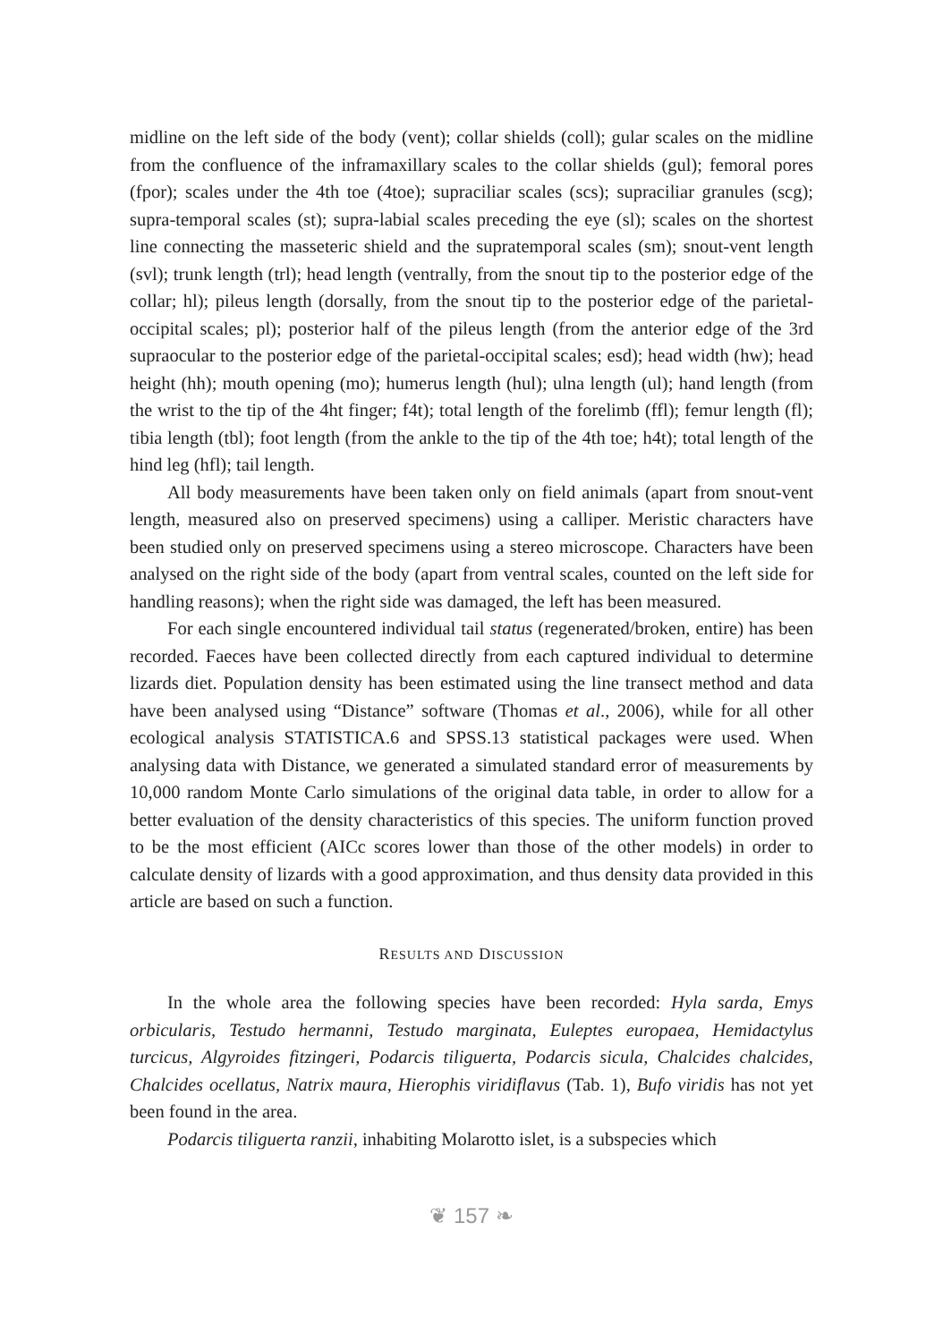midline on the left side of the body (vent); collar shields (coll); gular scales on the midline from the confluence of the inframaxillary scales to the collar shields (gul); femoral pores (fpor); scales under the 4th toe (4toe); supraciliar scales (scs); supraciliar granules (scg); supra-temporal scales (st); supra-labial scales preceding the eye (sl); scales on the shortest line connecting the masseteric shield and the supratemporal scales (sm); snout-vent length (svl); trunk length (trl); head length (ventrally, from the snout tip to the posterior edge of the collar; hl); pileus length (dorsally, from the snout tip to the posterior edge of the parietal-occipital scales; pl); posterior half of the pileus length (from the anterior edge of the 3rd supraocular to the posterior edge of the parietal-occipital scales; esd); head width (hw); head height (hh); mouth opening (mo); humerus length (hul); ulna length (ul); hand length (from the wrist to the tip of the 4ht finger; f4t); total length of the forelimb (ffl); femur length (fl); tibia length (tbl); foot length (from the ankle to the tip of the 4th toe; h4t); total length of the hind leg (hfl); tail length.
All body measurements have been taken only on field animals (apart from snout-vent length, measured also on preserved specimens) using a calliper. Meristic characters have been studied only on preserved specimens using a stereo microscope. Characters have been analysed on the right side of the body (apart from ventral scales, counted on the left side for handling reasons); when the right side was damaged, the left has been measured.
For each single encountered individual tail status (regenerated/broken, entire) has been recorded. Faeces have been collected directly from each captured individual to determine lizards diet. Population density has been estimated using the line transect method and data have been analysed using “Distance” software (Thomas et al., 2006), while for all other ecological analysis STATISTICA.6 and SPSS.13 statistical packages were used. When analysing data with Distance, we generated a simulated standard error of measurements by 10,000 random Monte Carlo simulations of the original data table, in order to allow for a better evaluation of the density characteristics of this species. The uniform function proved to be the most efficient (AICc scores lower than those of the other models) in order to calculate density of lizards with a good approximation, and thus density data provided in this article are based on such a function.
RESULTS AND DISCUSSION
In the whole area the following species have been recorded: Hyla sarda, Emys orbicularis, Testudo hermanni, Testudo marginata, Euleptes europaea, Hemidactylus turcicus, Algyroides fitzingeri, Podarcis tiliguerta, Podarcis sicula, Chalcides chalcides, Chalcides ocellatus, Natrix maura, Hierophis viridiflavus (Tab. 1), Bufo viridis has not yet been found in the area.
Podarcis tiliguerta ranzii, inhabiting Molarotto islet, is a subspecies which
❦ 157 ❧